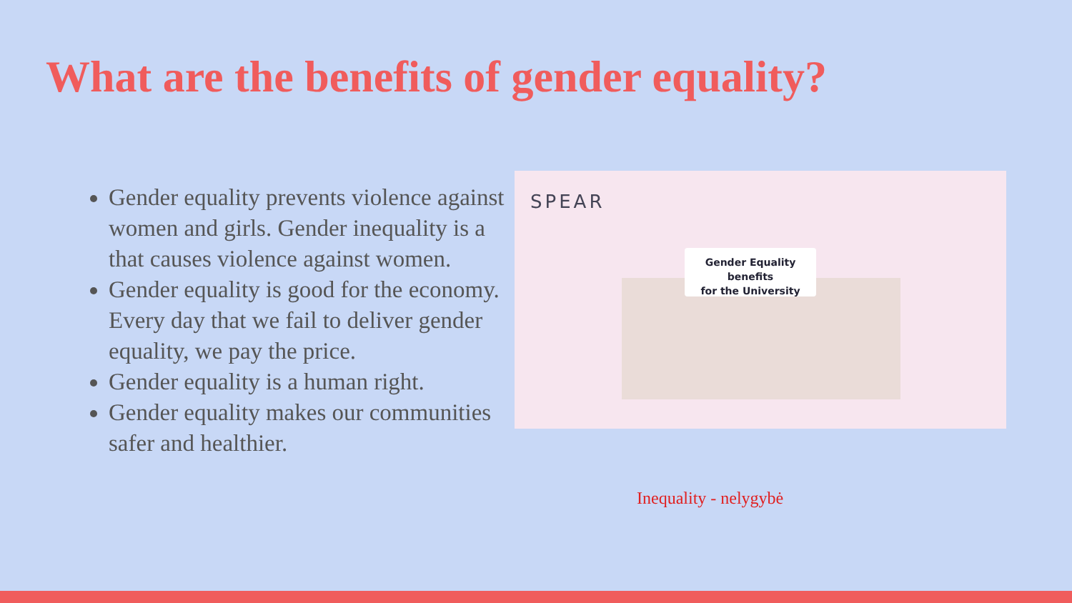What are the benefits of gender equality?
Gender equality prevents violence against women and girls. Gender inequality is a that causes violence against women.
Gender equality is good for the economy. Every day that we fail to deliver gender equality, we pay the price.
Gender equality is a human right.
Gender equality makes our communities safer and healthier.
SPEAR
Gender Equality benefits
for the University
Inequality - nelygybė